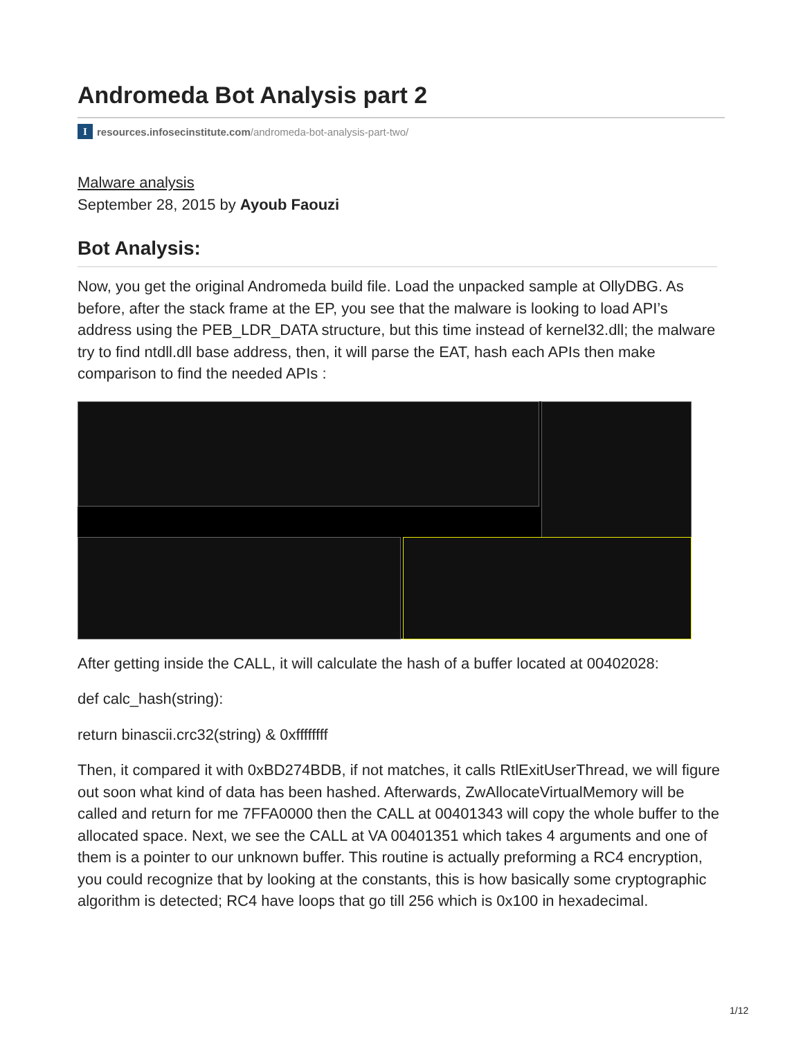Andromeda Bot Analysis part 2
Iresources.infosecinstitute.com /andromeda-bot-analysis-part-two/
Malware analysis
September 28, 2015 by Ayoub Faouzi
Bot Analysis:
Now, you get the original Andromeda build file. Load the unpacked sample at OllyDBG. As before, after the stack frame at the EP, you see that the malware is looking to load API’s address using the PEB_LDR_DATA structure, but this time instead of kernel32.dll; the malware try to find ntdll.dll base address, then, it will parse the EAT, hash each APIs then make comparison to find the needed APIs :
After getting inside the CALL, it will calculate the hash of a buffer located at 00402028:
def calc_hash(string):
return binascii.crc32(string) & 0xffffffff
Then, it compared it with 0xBD274BDB, if not matches, it calls RtlExitUserThread, we will figure out soon what kind of data has been hashed. Afterwards, ZwAllocateVirtualMemory will be called and return for me 7FFA0000 then the CALL at 00401343 will copy the whole buffer to the allocated space. Next, we see the CALL at VA 00401351 which takes 4 arguments and one of them is a pointer to our unknown buffer. This routine is actually preforming a RC4 encryption, you could recognize that by looking at the constants, this is how basically some cryptographic algorithm is detected; RC4 have loops that go till 256 which is 0x100 in hexadecimal.
1/12